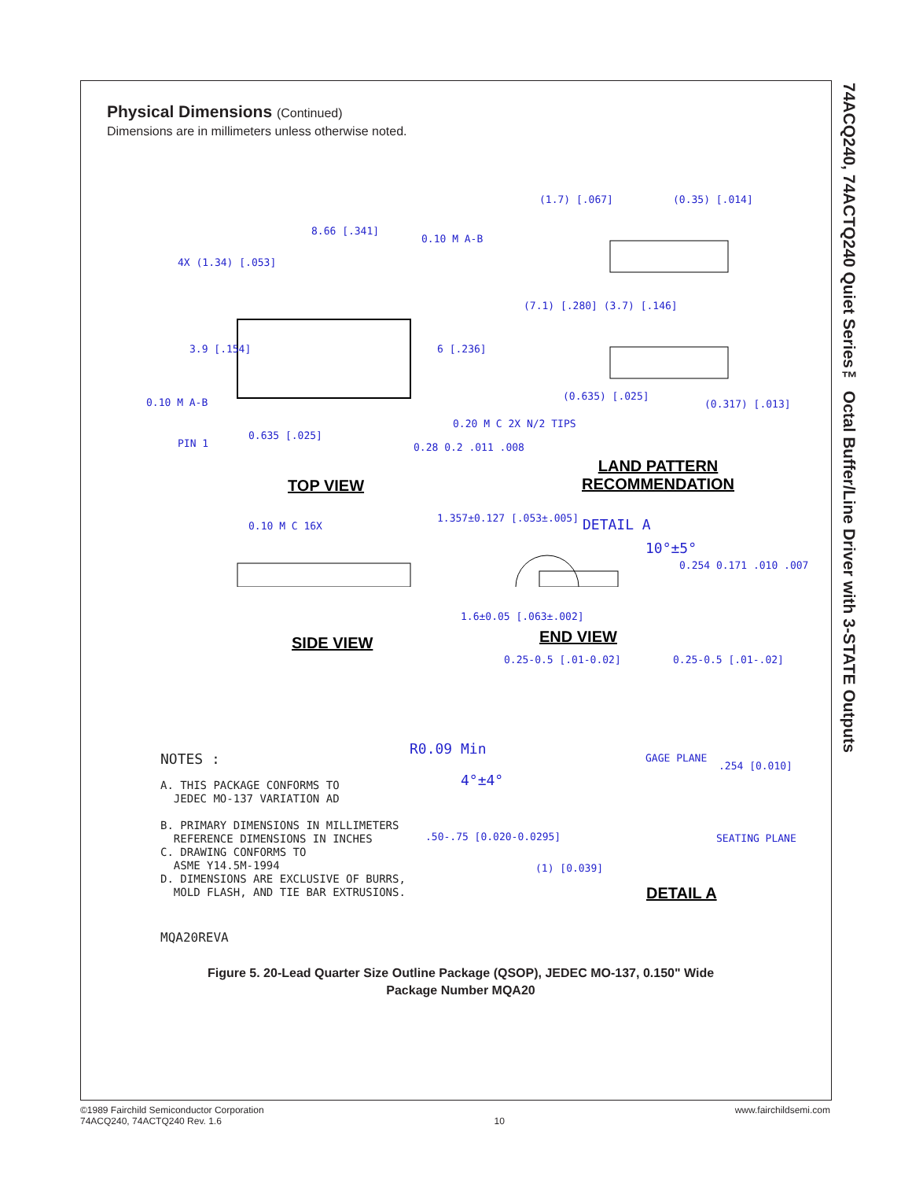Physical Dimensions (Continued)
Dimensions are in millimeters unless otherwise noted.
8.66 [.341]
4X (1.34) [.053]
3.9 [.154] 6 [.236]
PIN 1
0.635 [.025]
0.10 M A-B
0.10 M A-B
0.20 M C 2X N/2 TIPS
0.28 0.2 .011 .008
TOP VIEW
(1.7) [.067] (0.35) [.014]
(7.1) [.280] (3.7) [.146]
(0.635) [.025]
(0.317) [.013]
LAND PATTERN
RECOMMENDATION
0.10 M C 16X
1.357±0.127 [.053±.005] DETAIL A
10°±5°
0.254 0.171 .010 .007
1.6±0.05 [.063±.002]
SIDE VIEW END VIEW
0.25-0.5 [.01-0.02] 0.25-0.5 [.01-.02]
R0.09 Min
4°±4°
GAGE PLANE
.254 [0.010]
.50-.75 [0.020-0.0295] SEATING PLANE
(1) [0.039]
DETAIL A
NOTES :
A. THIS PACKAGE CONFORMS TO
JEDEC MO-137 VARIATION AD
B. PRIMARY DIMENSIONS IN MILLIMETERS
REFERENCE DIMENSIONS IN INCHES
C. DRAWING CONFORMS TO
ASME Y14.5M-1994
D. DIMENSIONS ARE EXCLUSIVE OF BURRS,
MOLD FLASH, AND TIE BAR EXTRUSIONS.
MQA20REVA
Figure 5. 20-Lead Quarter Size Outline Package (QSOP), JEDEC MO-137, 0.150" Wide
Package Number MQA20
74ACQ240, 74ACTQ240 Quiet Series™ Octal Buffer/Line Driver with 3-STATE Outputs
©1989 Fairchild Semiconductor Corporation
74ACQ240, 74ACTQ240 Rev. 1.6
10
www.fairchildsemi.com